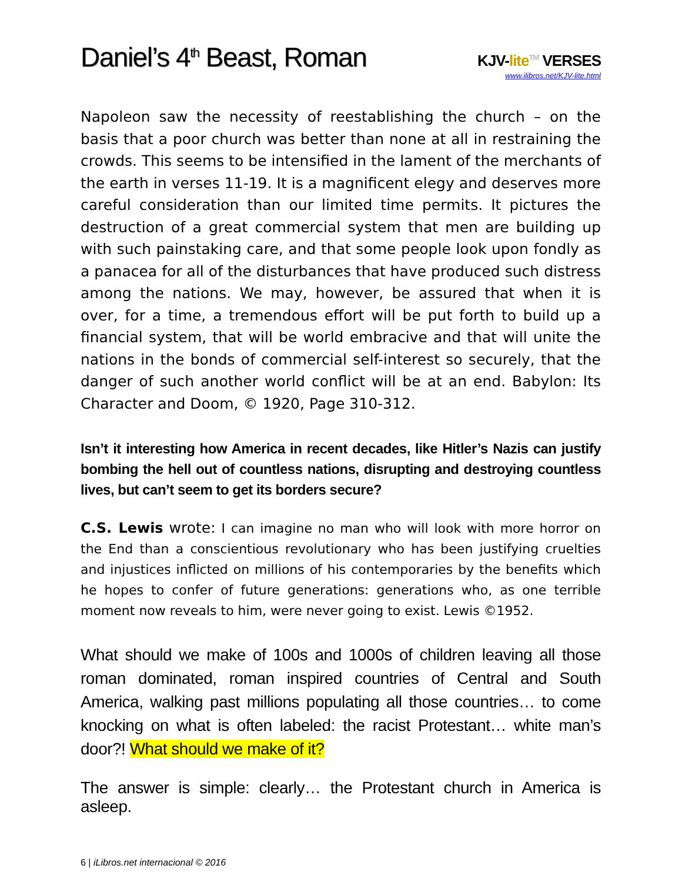Daniel’s 4<sup>th</sup> Beast, Roman
KJV-lite<sup>TM</sup> VERSES
www.ilibros.net/KJV-lite.html
Napoleon saw the necessity of reestablishing the church – on the basis that a poor church was better than none at all in restraining the crowds. This seems to be intensified in the lament of the merchants of the earth in verses 11-19. It is a magnificent elegy and deserves more careful consideration than our limited time permits. It pictures the destruction of a great commercial system that men are building up with such painstaking care, and that some people look upon fondly as a panacea for all of the disturbances that have produced such distress among the nations. We may, however, be assured that when it is over, for a time, a tremendous effort will be put forth to build up a financial system, that will be world embracive and that will unite the nations in the bonds of commercial self-interest so securely, that the danger of such another world conflict will be at an end. Babylon: Its Character and Doom, © 1920, Page 310-312.
Isn’t it interesting how America in recent decades, like Hitler’s Nazis can justify bombing the hell out of countless nations, disrupting and destroying countless lives, but can’t seem to get its borders secure?
C.S. Lewis wrote: I can imagine no man who will look with more horror on the End than a conscientious revolutionary who has been justifying cruelties and injustices inflicted on millions of his contemporaries by the benefits which he hopes to confer of future generations: generations who, as one terrible moment now reveals to him, were never going to exist. Lewis ©1952.
What should we make of 100s and 1000s of children leaving all those roman dominated, roman inspired countries of Central and South America, walking past millions populating all those countries… to come knocking on what is often labeled: the racist Protestant… white man’s door?! What should we make of it?
The answer is simple: clearly… the Protestant church in America is asleep.
6 | iLibros.net internacional © 2016